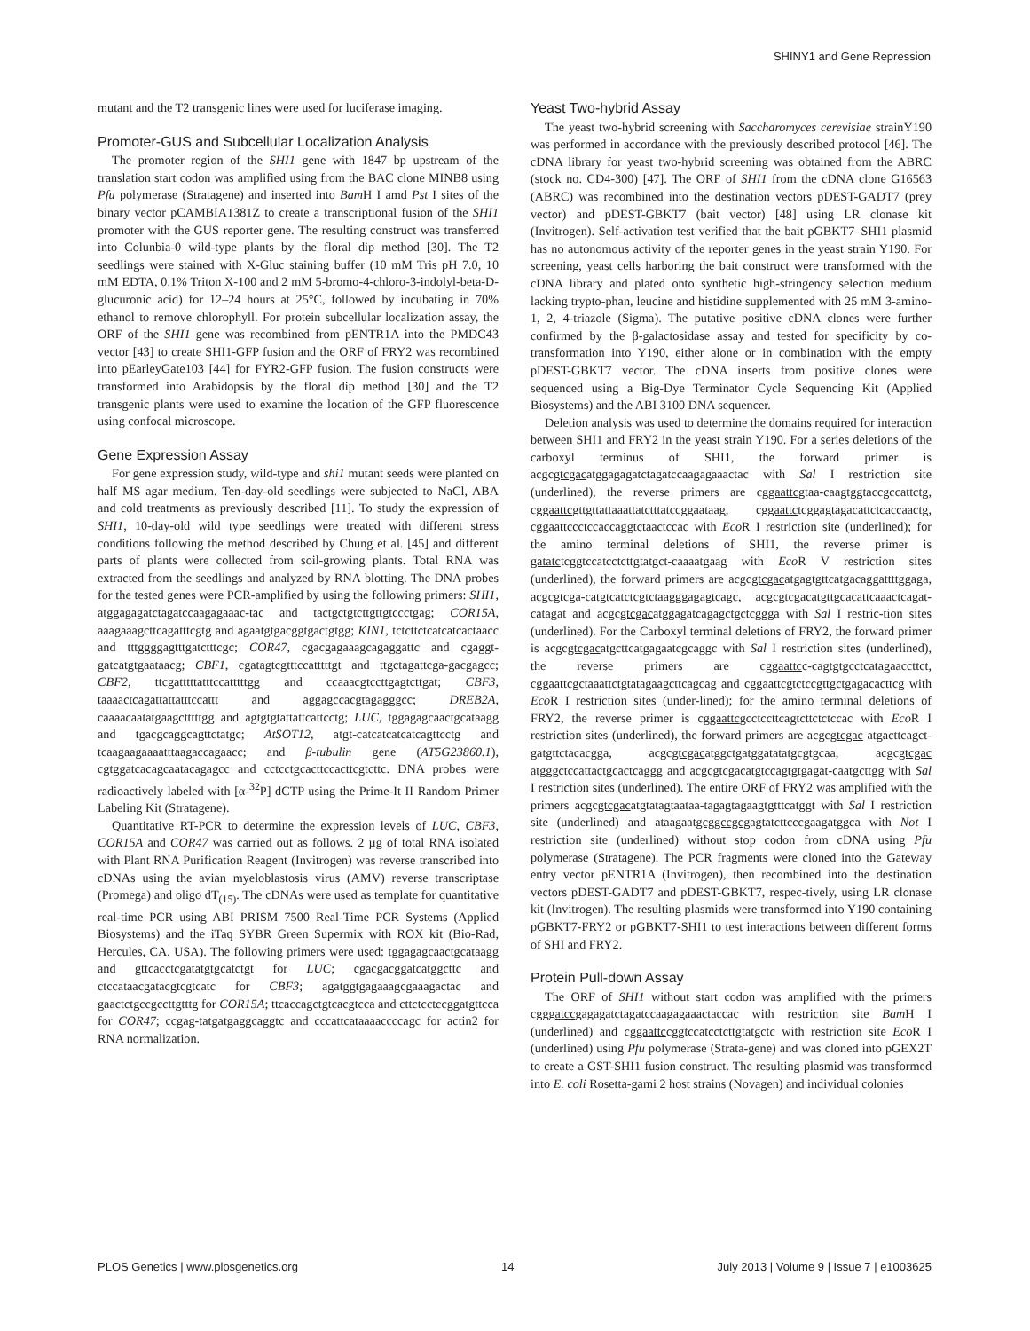SHINY1 and Gene Repression
mutant and the T2 transgenic lines were used for luciferase imaging.
Promoter-GUS and Subcellular Localization Analysis
The promoter region of the SHI1 gene with 1847 bp upstream of the translation start codon was amplified using from the BAC clone MINB8 using Pfu polymerase (Stratagene) and inserted into Bam H I amd Pst I sites of the binary vector pCAMBIA1381Z to create a transcriptional fusion of the SHI1 promoter with the GUS reporter gene. The resulting construct was transferred into Colunbia-0 wild-type plants by the floral dip method [30]. The T2 seedlings were stained with X-Gluc staining buffer (10 mM Tris pH 7.0, 10 mM EDTA, 0.1% Triton X-100 and 2 mM 5-bromo-4-chloro-3-indolyl-beta-D-glucuronic acid) for 12–24 hours at 25°C, followed by incubating in 70% ethanol to remove chlorophyll. For protein subcellular localization assay, the ORF of the SHI1 gene was recombined from pENTR1A into the PMDC43 vector [43] to create SHI1-GFP fusion and the ORF of FRY2 was recombined into pEarleyGate103 [44] for FYR2-GFP fusion. The fusion constructs were transformed into Arabidopsis by the floral dip method [30] and the T2 transgenic plants were used to examine the location of the GFP fluorescence using confocal microscope.
Gene Expression Assay
For gene expression study, wild-type and shi1 mutant seeds were planted on half MS agar medium. Ten-day-old seedlings were subjected to NaCl, ABA and cold treatments as previously described [11]. To study the expression of SHI1, 10-day-old wild type seedlings were treated with different stress conditions following the method described by Chung et al. [45] and different parts of plants were collected from soil-growing plants. Total RNA was extracted from the seedlings and analyzed by RNA blotting. The DNA probes for the tested genes were PCR-amplified by using the following primers: SHI1, atggagagatctagatccaagagaaac-tac and tactgctgtcttgttgtccctgag; COR15A, aaagaaagcttcagatttcgtg and agaatgtgacggtgactgtgg; KIN1, tctcttctcatcatcactaacc and tttggggagtttgatctttcgc; COR47, cgacgagaaagcagaggattc and cgaggt-gatcatgtgaataacg; CBF1, cgatagtcgtttccatttttgt and ttgctagattcga-gacgagcc; CBF2, ttcgatttttatttccatttttgg and ccaaacgtccttgagtcttgat; CBF3, taaaactcagattattatttccattt and aggagccacgtagagggcc; DREB2A, caaaacaatatgaagctttttgg and agtgtgtattattcattcctg; LUC, tggagagcaactgcataagg and tgacgcaggcagttctatgc; AtSOT12, atgt-catcatcatcatcagttcctg and tcaagaagaaaatttaagaccagaacc; and β-tubulin gene (AT5G23860.1), cgtggatcacagcaatacagagcc and cctcctgcacttccacttcgtcttc. DNA probes were radioactively labeled with [α-<sup>32</sup>P] dCTP using the Prime-It II Random Primer Labeling Kit (Stratagene).
Quantitative RT-PCR to determine the expression levels of LUC, CBF3, COR15A and COR47 was carried out as follows. 2 µg of total RNA isolated with Plant RNA Purification Reagent (Invitrogen) was reverse transcribed into cDNAs using the avian myeloblastosis virus (AMV) reverse transcriptase (Promega) and oligo dT<sub>(15)</sub>. The cDNAs were used as template for quantitative real-time PCR using ABI PRISM 7500 Real-Time PCR Systems (Applied Biosystems) and the iTaq SYBR Green Supermix with ROX kit (Bio-Rad, Hercules, CA, USA). The following primers were used: tggagagcaactgcataagg and gttcacctcgatatgtgcatctgt for LUC; cgacgacggatcatggcttc and ctccataacgatacgtcgtcatc for CBF3; agatggtgagaaagcgaaagactac and gaactctgccgccttgtttg for COR15A; ttcaccagctgtcacgtcca and cttctcctccggatgttcca for COR47; ccgag-tatgatgaggcaggtc and cccattcataaaaccccagc for actin2 for RNA normalization.
Yeast Two-hybrid Assay
The yeast two-hybrid screening with Saccharomyces cerevisiae strainY190 was performed in accordance with the previously described protocol [46]. The cDNA library for yeast two-hybrid screening was obtained from the ABRC (stock no. CD4-300) [47]. The ORF of SHI1 from the cDNA clone G16563 (ABRC) was recombined into the destination vectors pDEST-GADT7 (prey vector) and pDEST-GBKT7 (bait vector) [48] using LR clonase kit (Invitrogen). Self-activation test verified that the bait pGBKT7–SHI1 plasmid has no autonomous activity of the reporter genes in the yeast strain Y190. For screening, yeast cells harboring the bait construct were transformed with the cDNA library and plated onto synthetic high-stringency selection medium lacking trypto-phan, leucine and histidine supplemented with 25 mM 3-amino-1, 2, 4-triazole (Sigma). The putative positive cDNA clones were further confirmed by the β-galactosidase assay and tested for specificity by co-transformation into Y190, either alone or in combination with the empty pDEST-GBKT7 vector. The cDNA inserts from positive clones were sequenced using a Big-Dye Terminator Cycle Sequencing Kit (Applied Biosystems) and the ABI 3100 DNA sequencer.
Deletion analysis was used to determine the domains required for interaction between SHI1 and FRY2 in the yeast strain Y190. For a series deletions of the carboxyl terminus of SHI1, the forward primer is acgcgtcgacatggagagatctagatccaagagaaactac with Sal I restriction site (underlined), the reverse primers are cggaattcgtaa-caagtggtaccgccattctg, cggaattcgttgttattaaattatctttatccggaataag, cggaattctcggagtagacattctcaccaactg, cggaattccctccaccaggtctaactccac with Eco R I restriction site (underlined); for the amino terminal deletions of SHI1, the reverse primer is gatatctcggtccatcctcttgtatgct-caaaatgaag with Eco R V restriction sites (underlined), the forward primers are acgcgtcgacatgagtgttcatgacaggattttggaga, acgcgtcga-catgtcatctcgtctaagggagagtcagc, acgcgtcgacatgttgcacattcaaactcagat-catagat and acgcgtcgacatggagatcagagctgctcggga with Sal I restric-tion sites (underlined). For the Carboxyl terminal deletions of FRY2, the forward primer is acgcgtcgacatgcttcatgagaatcgcaggc with Sal I restriction sites (underlined), the reverse primers are cggaattcc-cagtgtgcctcatagaaccttct, cggaattcgctaaattctgtatagaagcttcagcag and cggaattcgtctccgttgctgagacacttcg with Eco R I restriction sites (under-lined); for the amino terminal deletions of FRY2, the reverse primer is cggaattcgcctccttcagtcttctctccac with Eco R I restriction sites (underlined), the forward primers are acgcgtcgac atgacttcagct-gatgttctacacgga, acgcgtcgacatggctgatggatatatgcgtgcaa, acgcgtcgac atgggctccattactgcactcaggg and acgcgtcgacatgtccagtgtgagat-caatgcttgg with Sal I restriction sites (underlined). The entire ORF of FRY2 was amplified with the primers acgcgtcgacatgtatagtaataa-tagagtagaagtgtttcatggt with Sal I restriction site (underlined) and ataagaatgcggccgcgagtatcttcccgaagatggca with Not I restriction site (underlined) without stop codon from cDNA using Pfu polymerase (Stratagene). The PCR fragments were cloned into the Gateway entry vector pENTR1A (Invitrogen), then recombined into the destination vectors pDEST-GADT7 and pDEST-GBKT7, respec-tively, using LR clonase kit (Invitrogen). The resulting plasmids were transformed into Y190 containing pGBKT7-FRY2 or pGBKT7-SHI1 to test interactions between different forms of SHI and FRY2.
Protein Pull-down Assay
The ORF of SHI1 without start codon was amplified with the primers cgggatccgagagatctagatccaagagaaactaccac with restriction site Bam H I (underlined) and cggaattccggtccatcctcttgtatgctc with restriction site Eco R I (underlined) using Pfu polymerase (Strata-gene) and was cloned into pGEX2T to create a GST-SHI1 fusion construct. The resulting plasmid was transformed into E. coli Rosetta-gami 2 host strains (Novagen) and individual colonies
PLOS Genetics | www.plosgenetics.org 14 July 2013 | Volume 9 | Issue 7 | e1003625